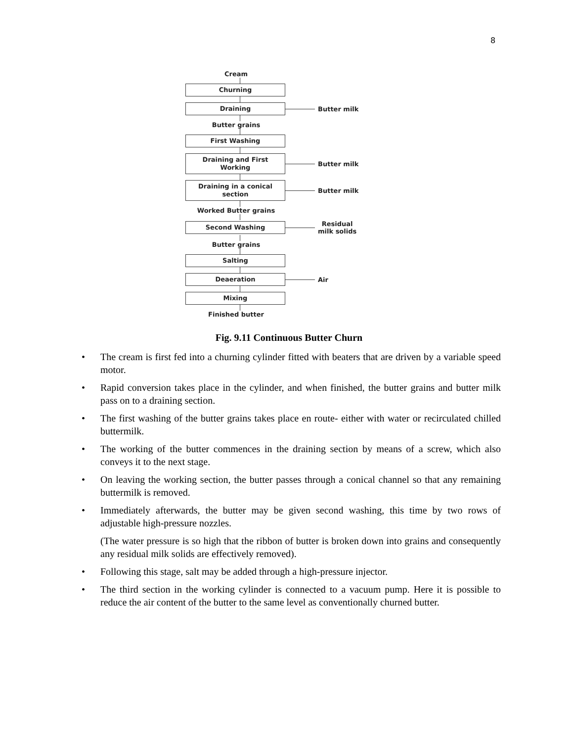8
Cream
Churning
Draining
Butter milk
Butter grains
First Washing
Draining and First
Working
Butter milk
Draining in a conical
section
Butter milk
Worked Butter grains
Second Washing
Residual
milk solids
Butter grains
Salting
Deaeration
Air
Mixing
Finished butter
Fig. 9.11 Continuous Butter Churn
• The cream is first fed into a churning cylinder fitted with beaters that are driven by a variable speed motor.
• Rapid conversion takes place in the cylinder, and when finished, the butter grains and butter milk pass on to a draining section.
• The first washing of the butter grains takes place en route- either with water or recirculated chilled buttermilk.
• The working of the butter commences in the draining section by means of a screw, which also conveys it to the next stage.
• On leaving the working section, the butter passes through a conical channel so that any remaining buttermilk is removed.
• Immediately afterwards, the butter may be given second washing, this time by two rows of adjustable high-pressure nozzles.
(The water pressure is so high that the ribbon of butter is broken down into grains and consequently any residual milk solids are effectively removed).
• Following this stage, salt may be added through a high-pressure injector.
• The third section in the working cylinder is connected to a vacuum pump. Here it is possible to reduce the air content of the butter to the same level as conventionally churned butter.